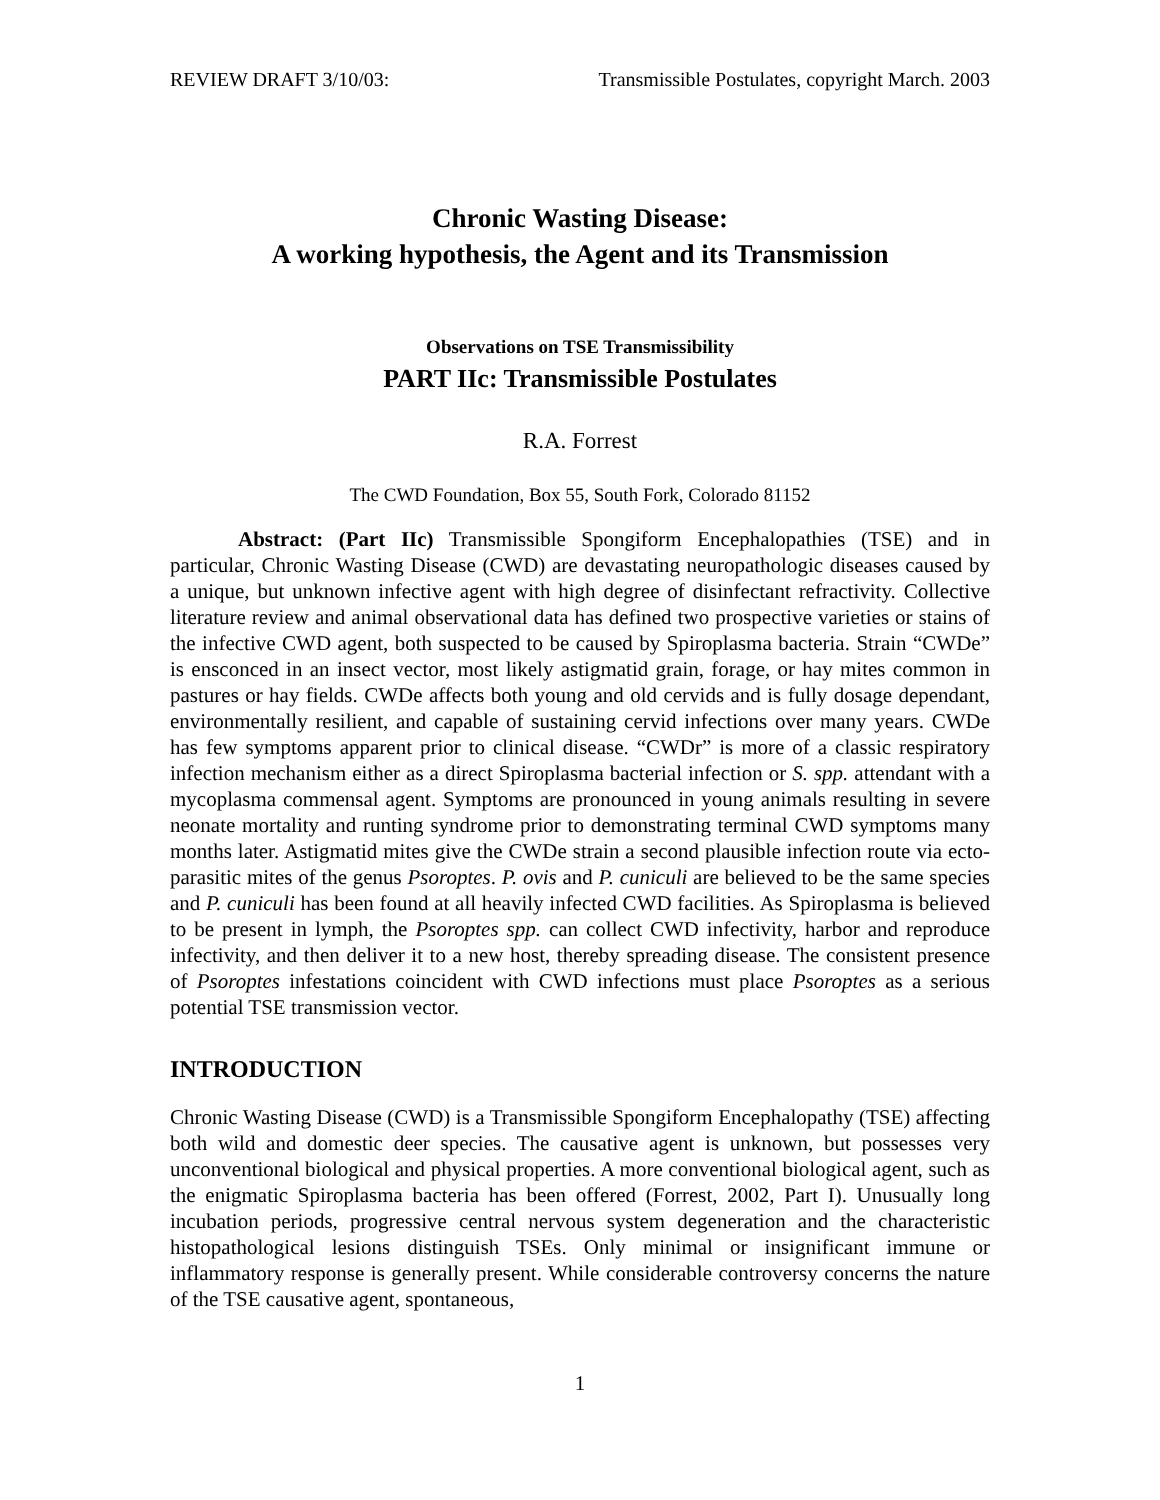REVIEW DRAFT 3/10/03: Transmissible Postulates, copyright March. 2003
Chronic Wasting Disease:
A working hypothesis, the Agent and its Transmission
Observations on TSE Transmissibility
PART IIc: Transmissible Postulates
R.A. Forrest
The CWD Foundation, Box 55, South Fork, Colorado 81152
Abstract: (Part IIc) Transmissible Spongiform Encephalopathies (TSE) and in particular, Chronic Wasting Disease (CWD) are devastating neuropathologic diseases caused by a unique, but unknown infective agent with high degree of disinfectant refractivity. Collective literature review and animal observational data has defined two prospective varieties or stains of the infective CWD agent, both suspected to be caused by Spiroplasma bacteria. Strain “CWDe” is ensconced in an insect vector, most likely astigmatid grain, forage, or hay mites common in pastures or hay fields. CWDe affects both young and old cervids and is fully dosage dependant, environmentally resilient, and capable of sustaining cervid infections over many years. CWDe has few symptoms apparent prior to clinical disease. “CWDr” is more of a classic respiratory infection mechanism either as a direct Spiroplasma bacterial infection or S. spp. attendant with a mycoplasma commensal agent. Symptoms are pronounced in young animals resulting in severe neonate mortality and runting syndrome prior to demonstrating terminal CWD symptoms many months later. Astigmatid mites give the CWDe strain a second plausible infection route via ecto-parasitic mites of the genus Psoroptes. P. ovis and P. cuniculi are believed to be the same species and P. cuniculi has been found at all heavily infected CWD facilities. As Spiroplasma is believed to be present in lymph, the Psoroptes spp. can collect CWD infectivity, harbor and reproduce infectivity, and then deliver it to a new host, thereby spreading disease. The consistent presence of Psoroptes infestations coincident with CWD infections must place Psoroptes as a serious potential TSE transmission vector.
INTRODUCTION
Chronic Wasting Disease (CWD) is a Transmissible Spongiform Encephalopathy (TSE) affecting both wild and domestic deer species. The causative agent is unknown, but possesses very unconventional biological and physical properties. A more conventional biological agent, such as the enigmatic Spiroplasma bacteria has been offered (Forrest, 2002, Part I). Unusually long incubation periods, progressive central nervous system degeneration and the characteristic histopathological lesions distinguish TSEs. Only minimal or insignificant immune or inflammatory response is generally present. While considerable controversy concerns the nature of the TSE causative agent, spontaneous,
1